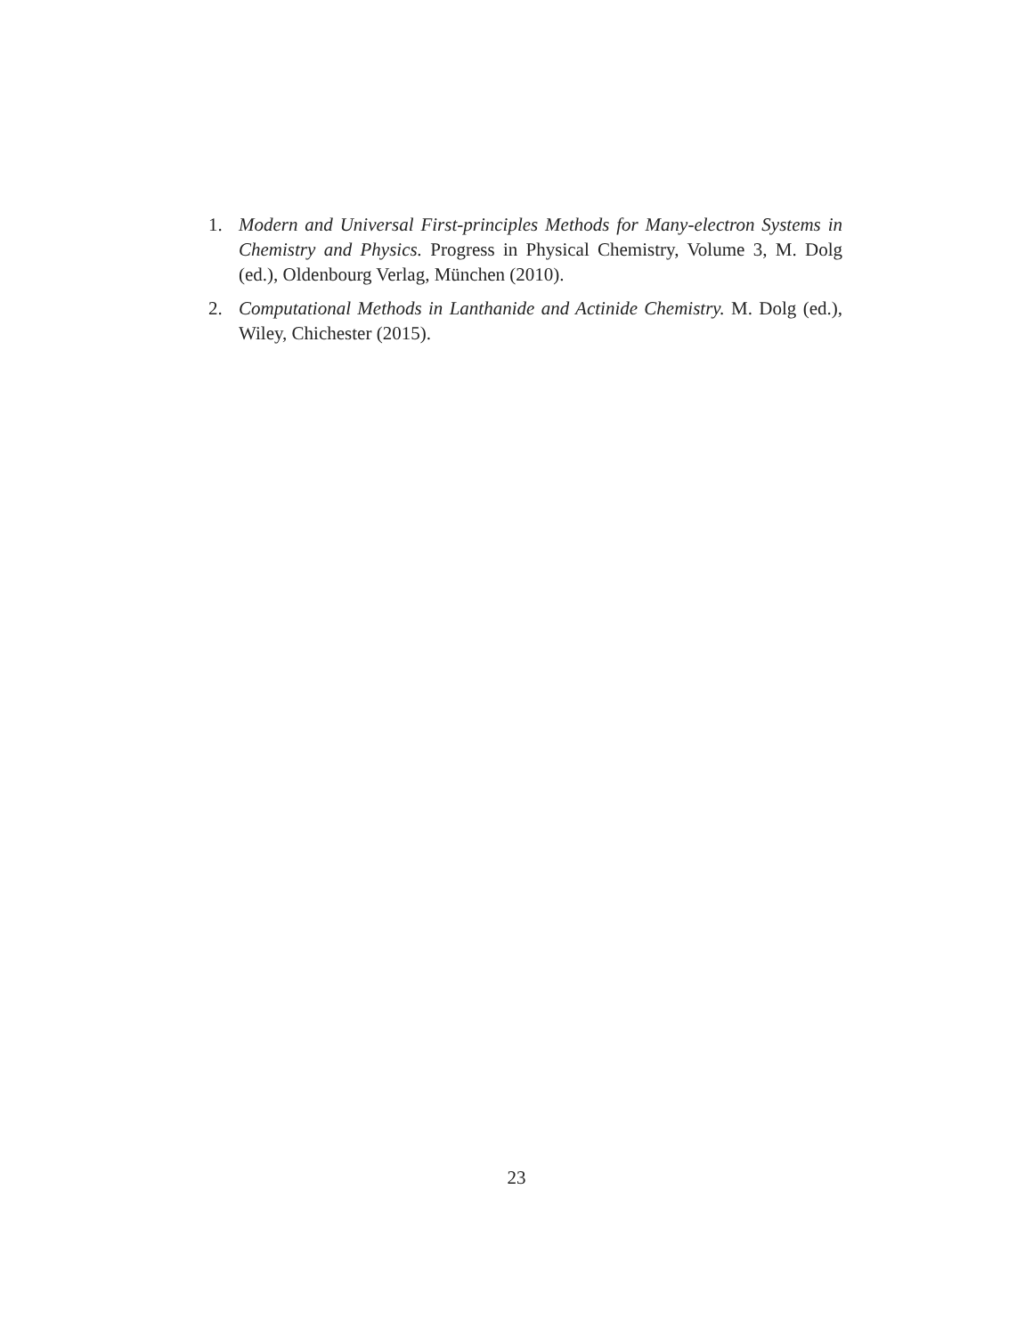1. Modern and Universal First-principles Methods for Many-electron Systems in Chemistry and Physics. Progress in Physical Chemistry, Volume 3, M. Dolg (ed.), Oldenbourg Verlag, München (2010).
2. Computational Methods in Lanthanide and Actinide Chemistry. M. Dolg (ed.), Wiley, Chichester (2015).
23